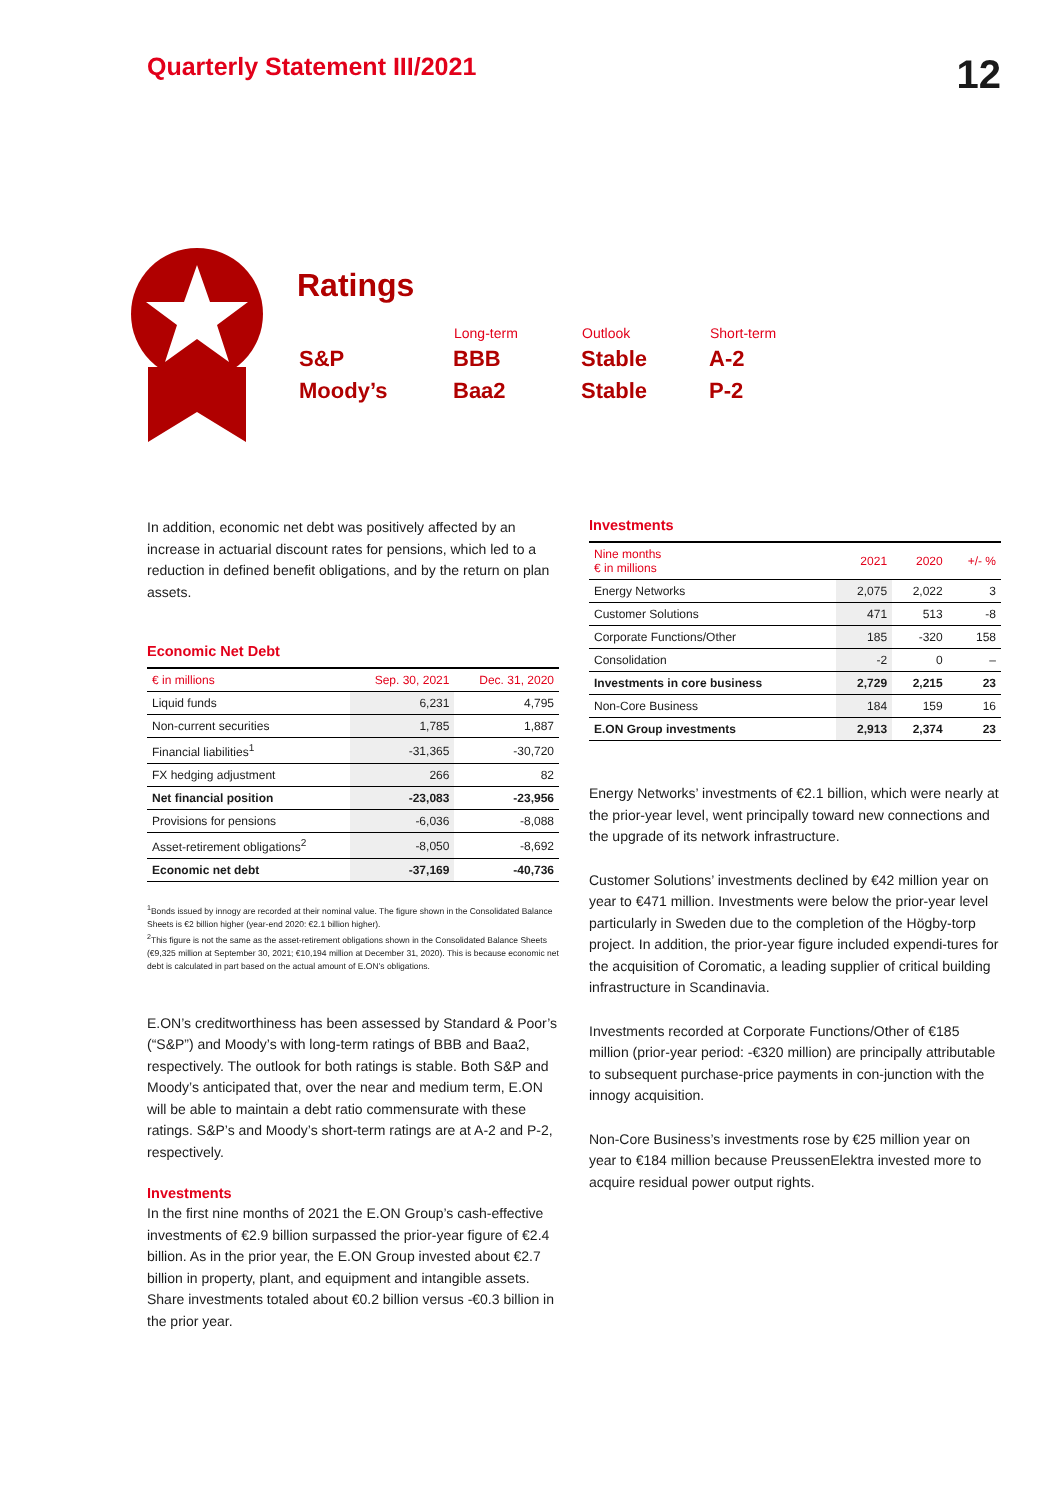Quarterly Statement III/2021
12
Ratings
| | Long-term | Outlook | Short-term |
| --- | --- | --- | --- |
| S&P | BBB | Stable | A-2 |
| Moody’s | Baa2 | Stable | P-2 |
In addition, economic net debt was positively affected by an increase in actuarial discount rates for pensions, which led to a reduction in defined benefit obligations, and by the return on plan assets.
Economic Net Debt
| € in millions | Sep. 30, 2021 | Dec. 31, 2020 |
| --- | --- | --- |
| Liquid funds | 6,231 | 4,795 |
| Non-current securities | 1,785 | 1,887 |
| Financial liabilities<sup>1</sup> | -31,365 | -30,720 |
| FX hedging adjustment | 266 | 82 |
| Net financial position | -23,083 | -23,956 |
| Provisions for pensions | -6,036 | -8,088 |
| Asset-retirement obligations<sup>2</sup> | -8,050 | -8,692 |
| Economic net debt | -37,169 | -40,736 |
<sup>1</sup> Bonds issued by innogy are recorded at their nominal value. The figure shown in the Consolidated Balance Sheets is €2 billion higher (year-end 2020: €2.1 billion higher).
<sup>2</sup> This figure is not the same as the asset-retirement obligations shown in the Consolidated Balance Sheets (€9,325 million at September 30, 2021; €10,194 million at December 31, 2020). This is because economic net debt is calculated in part based on the actual amount of E.ON’s obligations.
E.ON’s creditworthiness has been assessed by Standard & Poor’s (“S&P”) and Moody’s with long-term ratings of BBB and Baa2, respectively. The outlook for both ratings is stable. Both S&P and Moody’s anticipated that, over the near and medium term, E.ON will be able to maintain a debt ratio commensurate with these ratings. S&P’s and Moody’s short-term ratings are at A-2 and P-2, respectively.
Investments
In the first nine months of 2021 the E.ON Group’s cash-effective investments of €2.9 billion surpassed the prior-year figure of €2.4 billion. As in the prior year, the E.ON Group invested about €2.7 billion in property, plant, and equipment and intangible assets. Share investments totaled about €0.2 billion versus -€0.3 billion in the prior year.
Investments
| Nine months € in millions | 2021 | 2020 | +/- % |
| --- | --- | --- | --- |
| Energy Networks | 2,075 | 2,022 | 3 |
| Customer Solutions | 471 | 513 | -8 |
| Corporate Functions/Other | 185 | -320 | 158 |
| Consolidation | -2 | 0 | – |
| Investments in core business | 2,729 | 2,215 | 23 |
| Non-Core Business | 184 | 159 | 16 |
| E.ON Group investments | 2,913 | 2,374 | 23 |
Energy Networks’ investments of €2.1 billion, which were nearly at the prior-year level, went principally toward new connections and the upgrade of its network infrastructure.
Customer Solutions’ investments declined by €42 million year on year to €471 million. Investments were below the prior-year level particularly in Sweden due to the completion of the Högby-torp project. In addition, the prior-year figure included expendi-tures for the acquisition of Coromatic, a leading supplier of critical building infrastructure in Scandinavia.
Investments recorded at Corporate Functions/Other of €185 million (prior-year period: -€320 million) are principally attributable to subsequent purchase-price payments in con-junction with the innogy acquisition.
Non-Core Business’s investments rose by €25 million year on year to €184 million because PreussenElektra invested more to acquire residual power output rights.